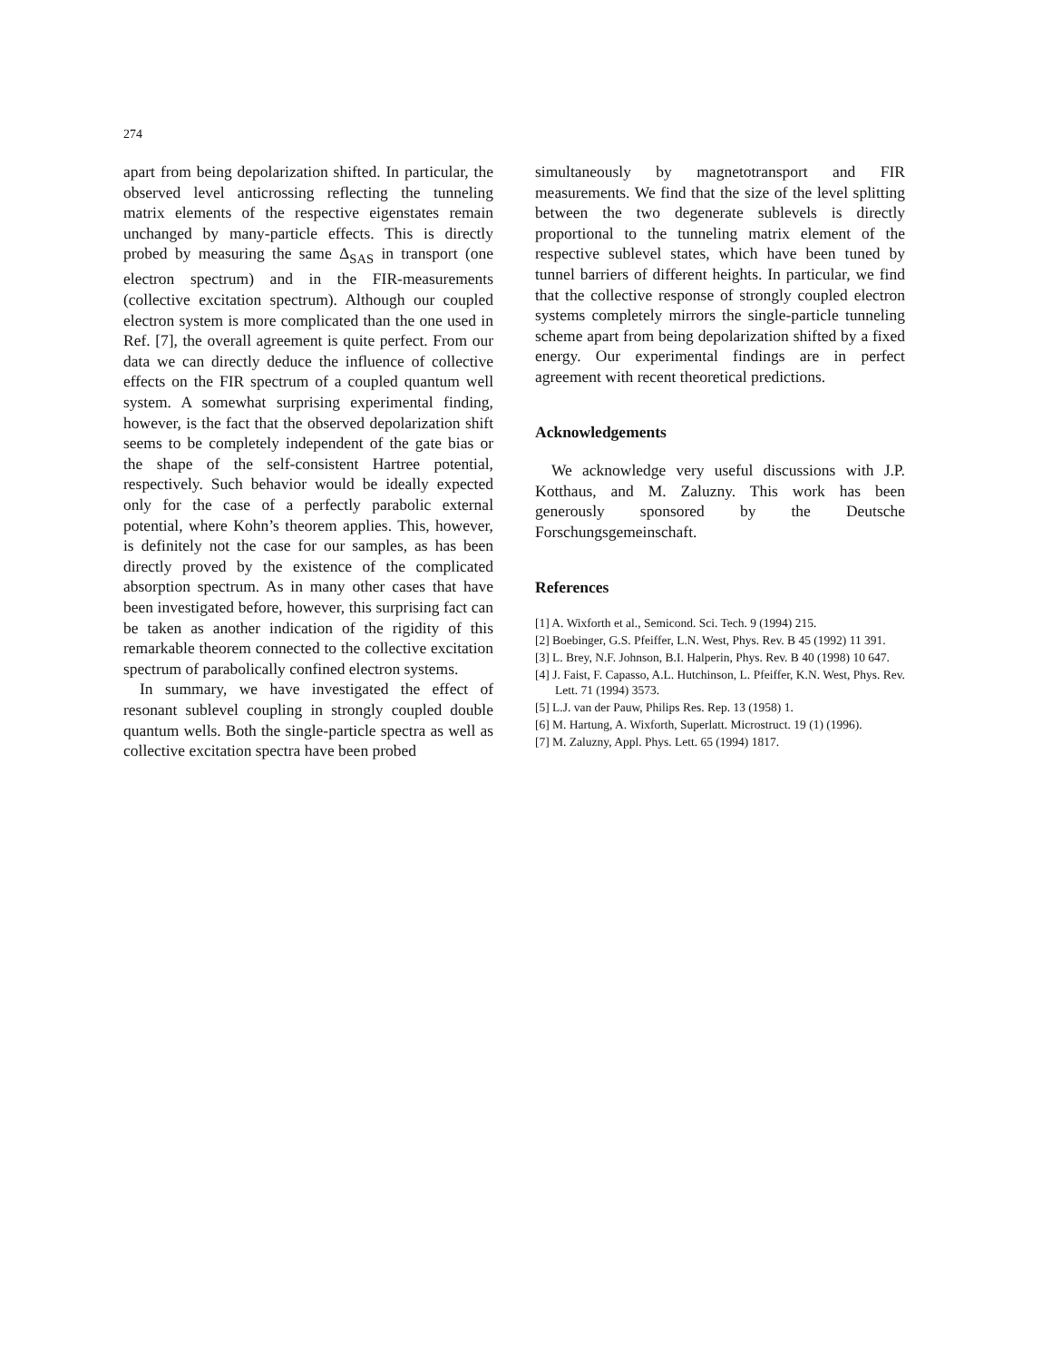274
apart from being depolarization shifted. In particular, the observed level anticrossing reflecting the tunneling matrix elements of the respective eigenstates remain unchanged by many-particle effects. This is directly probed by measuring the same Δ<sub>SAS</sub> in transport (one electron spectrum) and in the FIR-measurements (collective excitation spectrum). Although our coupled electron system is more complicated than the one used in Ref. [7], the overall agreement is quite perfect. From our data we can directly deduce the influence of collective effects on the FIR spectrum of a coupled quantum well system. A somewhat surprising experimental finding, however, is the fact that the observed depolarization shift seems to be completely independent of the gate bias or the shape of the self-consistent Hartree potential, respectively. Such behavior would be ideally expected only for the case of a perfectly parabolic external potential, where Kohn’s theorem applies. This, however, is definitely not the case for our samples, as has been directly proved by the existence of the complicated absorption spectrum. As in many other cases that have been investigated before, however, this surprising fact can be taken as another indication of the rigidity of this remarkable theorem connected to the collective excitation spectrum of parabolically confined electron systems.
In summary, we have investigated the effect of resonant sublevel coupling in strongly coupled double quantum wells. Both the single-particle spectra as well as collective excitation spectra have been probed
simultaneously by magnetotransport and FIR measurements. We find that the size of the level splitting between the two degenerate sublevels is directly proportional to the tunneling matrix element of the respective sublevel states, which have been tuned by tunnel barriers of different heights. In particular, we find that the collective response of strongly coupled electron systems completely mirrors the single-particle tunneling scheme apart from being depolarization shifted by a fixed energy. Our experimental findings are in perfect agreement with recent theoretical predictions.
Acknowledgements
We acknowledge very useful discussions with J.P. Kotthaus, and M. Zaluzny. This work has been generously sponsored by the Deutsche Forschungsgemeinschaft.
References
[1] A. Wixforth et al., Semicond. Sci. Tech. 9 (1994) 215.
[2] Boebinger, G.S. Pfeiffer, L.N. West, Phys. Rev. B 45 (1992) 11 391.
[3] L. Brey, N.F. Johnson, B.I. Halperin, Phys. Rev. B 40 (1998) 10 647.
[4] J. Faist, F. Capasso, A.L. Hutchinson, L. Pfeiffer, K.N. West, Phys. Rev. Lett. 71 (1994) 3573.
[5] L.J. van der Pauw, Philips Res. Rep. 13 (1958) 1.
[6] M. Hartung, A. Wixforth, Superlatt. Microstruct. 19 (1) (1996).
[7] M. Zaluzny, Appl. Phys. Lett. 65 (1994) 1817.